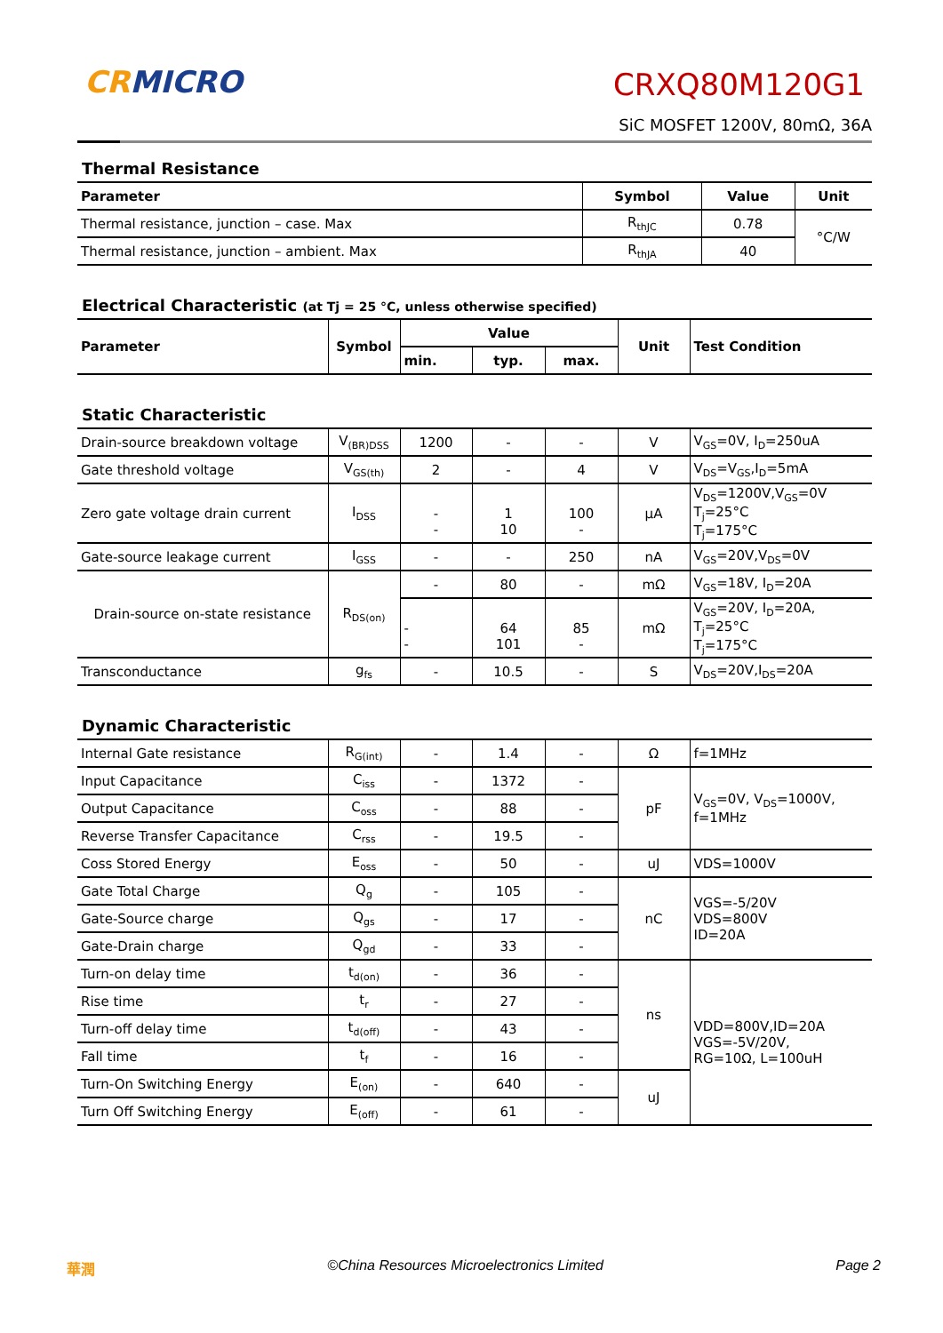CRMICRO CRXQ80M120G1
SiC MOSFET 1200V, 80mΩ, 36A
Thermal Resistance
| Parameter | Symbol | Value | Unit |
| --- | --- | --- | --- |
| Thermal resistance, junction – case. Max | R<sub>thJC</sub> | 0.78 | °C/W |
| Thermal resistance, junction – ambient. Max | R<sub>thJA</sub> | 40 | |
Electrical Characteristic (at Tj = 25 °C, unless otherwise specified)
| Parameter | Symbol | Value | | | Unit | Test Condition |
| --- | --- | --- | --- | --- | --- | --- |
| | | min. | typ. | max. | | |
Static Characteristic
| Drain-source breakdown voltage | V<sub>(BR)DSS</sub> | 1200 | - | - | V | V<sub>GS</sub>=0V, I<sub>D</sub>=250uA |
| Gate threshold voltage | V<sub>GS(th)</sub> | 2 | - | 4 | V | V<sub>DS</sub>=V<sub>GS</sub>,I<sub>D</sub>=5mA |
| Zero gate voltage drain current | I<sub>DSS</sub> | - - | 1 10 | 100 - | μA | V<sub>DS</sub>=1200V,V<sub>GS</sub>=0V T<sub>j</sub>=25°C T<sub>j</sub>=175°C |
| Gate-source leakage current | I<sub>GSS</sub> | - | - | 250 | nA | V<sub>GS</sub>=20V,V<sub>DS</sub>=0V |
| Drain-source on-state resistance | R<sub>DS(on)</sub> | - | 80 | - | mΩ | V<sub>GS</sub>=18V, I<sub>D</sub>=20A |
| | | - - | 64 101 | 85 - | mΩ | V<sub>GS</sub>=20V, I<sub>D</sub>=20A, T<sub>j</sub>=25°C T<sub>j</sub>=175°C |
| Transconductance | g<sub>fs</sub> | - | 10.5 | - | S | V<sub>DS</sub>=20V,I<sub>DS</sub>=20A |
Dynamic Characteristic
| Internal Gate resistance | R<sub>G(int)</sub> | - | 1.4 | - | Ω | f=1MHz |
| Input Capacitance | C<sub>iss</sub> | - | 1372 | - | pF | V<sub>GS</sub>=0V, V<sub>DS</sub>=1000V, f=1MHz |
| Output Capacitance | C<sub>oss</sub> | - | 88 | - | | |
| Reverse Transfer Capacitance | C<sub>rss</sub> | - | 19.5 | - | | |
| Coss Stored Energy | E<sub>oss</sub> | - | 50 | - | uJ | VDS=1000V |
| Gate Total Charge | Q<sub>g</sub> | - | 105 | - | nC | VGS=-5/20V VDS=800V ID=20A |
| Gate-Source charge | Q<sub>gs</sub> | - | 17 | - | | |
| Gate-Drain charge | Q<sub>gd</sub> | - | 33 | - | | |
| Turn-on delay time | t<sub>d(on)</sub> | - | 36 | - | ns | VDD=800V,ID=20A VGS=-5V/20V, RG=10Ω, L=100uH |
| Rise time | t<sub>r</sub> | - | 27 | - | | |
| Turn-off delay time | t<sub>d(off)</sub> | - | 43 | - | | |
| Fall time | t<sub>f</sub> | - | 16 | - | | |
| Turn-On Switching Energy | E<sub>(on)</sub> | - | 640 | - | uJ | |
| Turn Off Switching Energy | E<sub>(off)</sub> | - | 61 | - | | |
華潤 ©China Resources Microelectronics Limited Page 2